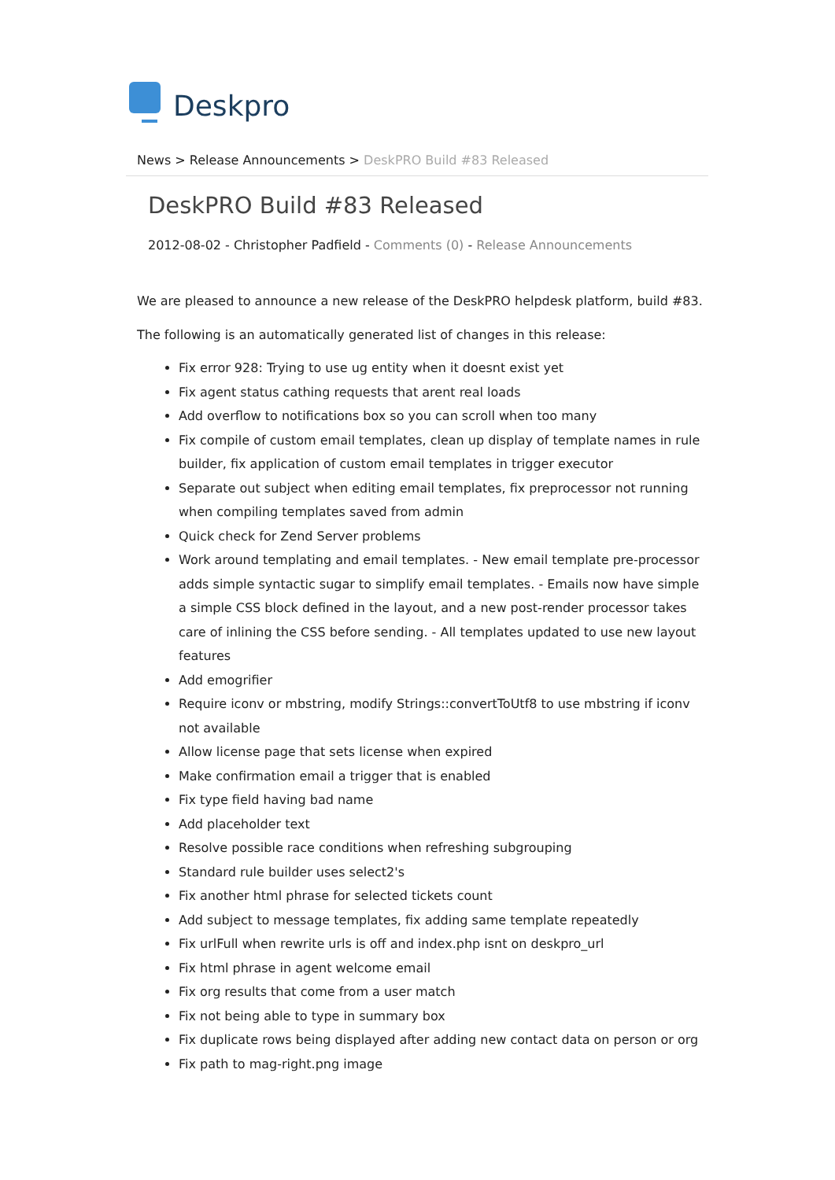Deskpro
News > Release Announcements > DeskPRO Build #83 Released
DeskPRO Build #83 Released
2012-08-02 - Christopher Padfield - Comments (0) - Release Announcements
We are pleased to announce a new release of the DeskPRO helpdesk platform, build #83.
The following is an automatically generated list of changes in this release:
Fix error 928: Trying to use ug entity when it doesnt exist yet
Fix agent status cathing requests that arent real loads
Add overflow to notifications box so you can scroll when too many
Fix compile of custom email templates, clean up display of template names in rule builder, fix application of custom email templates in trigger executor
Separate out subject when editing email templates, fix preprocessor not running when compiling templates saved from admin
Quick check for Zend Server problems
Work around templating and email templates. - New email template pre-processor adds simple syntactic sugar to simplify email templates. - Emails now have simple a simple CSS block defined in the layout, and a new post-render processor takes care of inlining the CSS before sending. - All templates updated to use new layout features
Add emogrifier
Require iconv or mbstring, modify Strings::convertToUtf8 to use mbstring if iconv not available
Allow license page that sets license when expired
Make confirmation email a trigger that is enabled
Fix type field having bad name
Add placeholder text
Resolve possible race conditions when refreshing subgrouping
Standard rule builder uses select2's
Fix another html phrase for selected tickets count
Add subject to message templates, fix adding same template repeatedly
Fix urlFull when rewrite urls is off and index.php isnt on deskpro_url
Fix html phrase in agent welcome email
Fix org results that come from a user match
Fix not being able to type in summary box
Fix duplicate rows being displayed after adding new contact data on person or org
Fix path to mag-right.png image